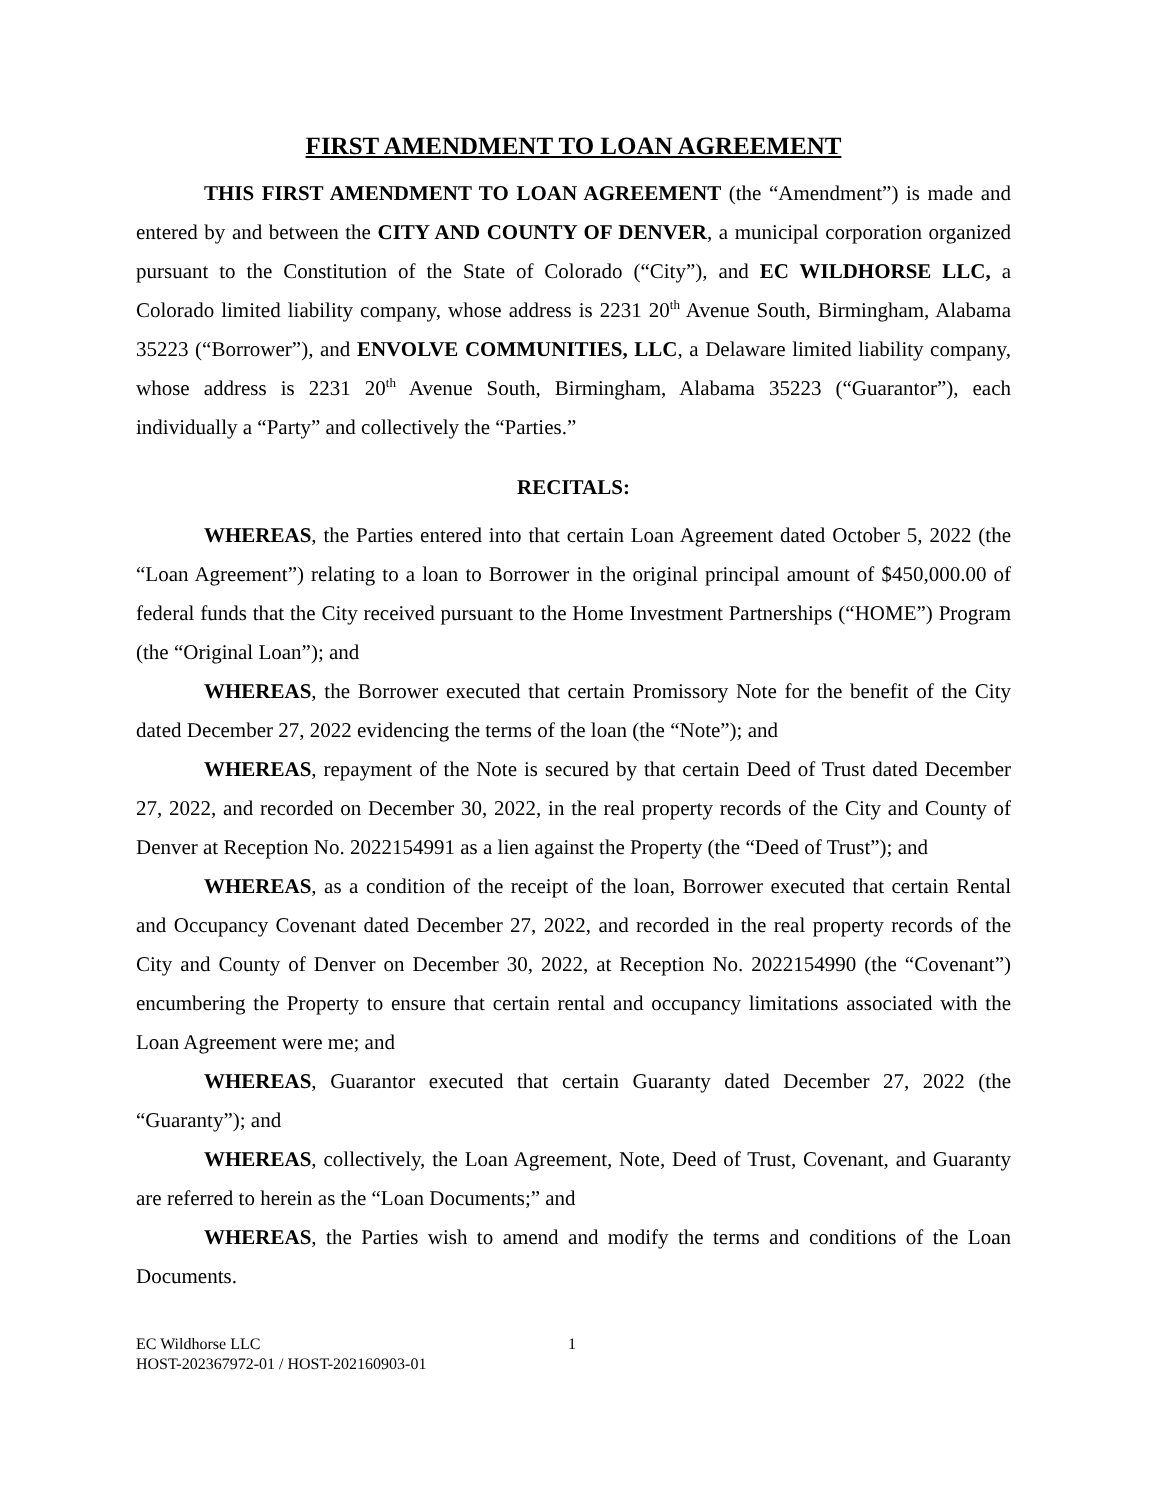FIRST AMENDMENT TO LOAN AGREEMENT
THIS FIRST AMENDMENT TO LOAN AGREEMENT (the “Amendment”) is made and entered by and between the CITY AND COUNTY OF DENVER, a municipal corporation organized pursuant to the Constitution of the State of Colorado (“City”), and EC WILDHORSE LLC, a Colorado limited liability company, whose address is 2231 20<sup>th</sup> Avenue South, Birmingham, Alabama 35223 (“Borrower”), and ENVOLVE COMMUNITIES, LLC, a Delaware limited liability company, whose address is 2231 20<sup>th</sup> Avenue South, Birmingham, Alabama 35223 (“Guarantor”), each individually a “Party” and collectively the “Parties.”
RECITALS:
WHEREAS, the Parties entered into that certain Loan Agreement dated October 5, 2022 (the “Loan Agreement”) relating to a loan to Borrower in the original principal amount of $450,000.00 of federal funds that the City received pursuant to the Home Investment Partnerships (“HOME”) Program (the “Original Loan”); and
WHEREAS, the Borrower executed that certain Promissory Note for the benefit of the City dated December 27, 2022 evidencing the terms of the loan (the “Note”); and
WHEREAS, repayment of the Note is secured by that certain Deed of Trust dated December 27, 2022, and recorded on December 30, 2022, in the real property records of the City and County of Denver at Reception No. 2022154991 as a lien against the Property (the “Deed of Trust”); and
WHEREAS, as a condition of the receipt of the loan, Borrower executed that certain Rental and Occupancy Covenant dated December 27, 2022, and recorded in the real property records of the City and County of Denver on December 30, 2022, at Reception No. 2022154990 (the “Covenant”) encumbering the Property to ensure that certain rental and occupancy limitations associated with the Loan Agreement were me; and
WHEREAS, Guarantor executed that certain Guaranty dated December 27, 2022 (the “Guaranty”); and
WHEREAS, collectively, the Loan Agreement, Note, Deed of Trust, Covenant, and Guaranty are referred to herein as the “Loan Documents;” and
WHEREAS, the Parties wish to amend and modify the terms and conditions of the Loan Documents.
EC Wildhorse LLC
HOST-202367972-01 / HOST-202160903-01
1